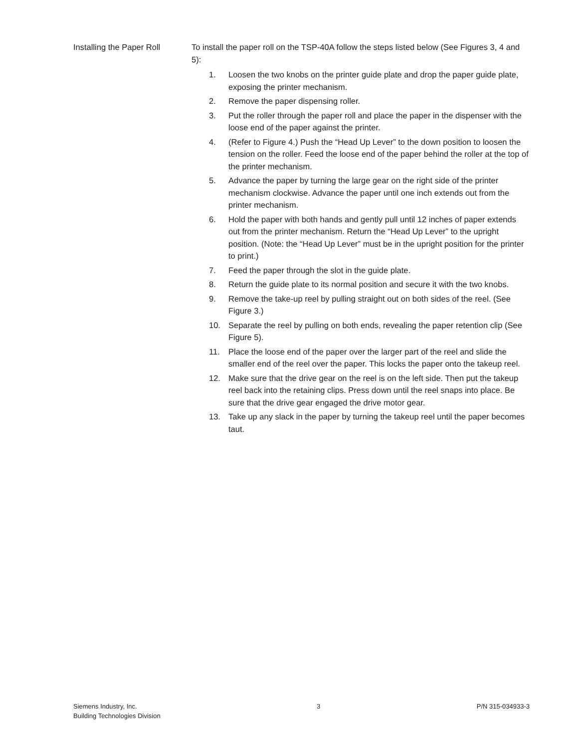Installing the Paper Roll
To install the paper roll on the TSP-40A follow the steps listed below (See Figures 3, 4 and 5):
1. Loosen the two knobs on the printer guide plate and drop the paper guide plate, exposing the printer mechanism.
2. Remove the paper dispensing roller.
3. Put the roller through the paper roll and place the paper in the dispenser with the loose end of the paper against the printer.
4. (Refer to Figure 4.) Push the “Head Up Lever” to the down position to loosen the tension on the roller. Feed the loose end of the paper behind the roller at the top of the printer mechanism.
5. Advance the paper by turning the large gear on the right side of the printer mechanism clockwise. Advance the paper until one inch extends out from the printer mechanism.
6. Hold the paper with both hands and gently pull until 12 inches of paper extends out from the printer mechanism. Return the “Head Up Lever” to the upright position. (Note: the “Head Up Lever” must be in the upright position for the printer to print.)
7. Feed the paper through the slot in the guide plate.
8. Return the guide plate to its normal position and secure it with the two knobs.
9. Remove the take-up reel by pulling straight out on both sides of the reel. (See Figure 3.)
10. Separate the reel by pulling on both ends, revealing the paper retention clip (See Figure 5).
11. Place the loose end of the paper over the larger part of the reel and slide the smaller end of the reel over the paper. This locks the paper onto the takeup reel.
12. Make sure that the drive gear on the reel is on the left side. Then put the takeup reel back into the retaining clips. Press down until the reel snaps into place. Be sure that the drive gear engaged the drive motor gear.
13. Take up any slack in the paper by turning the takeup reel until the paper becomes taut.
Siemens Industry, Inc.
Building Technologies Division
3 P/N 315-034933-3